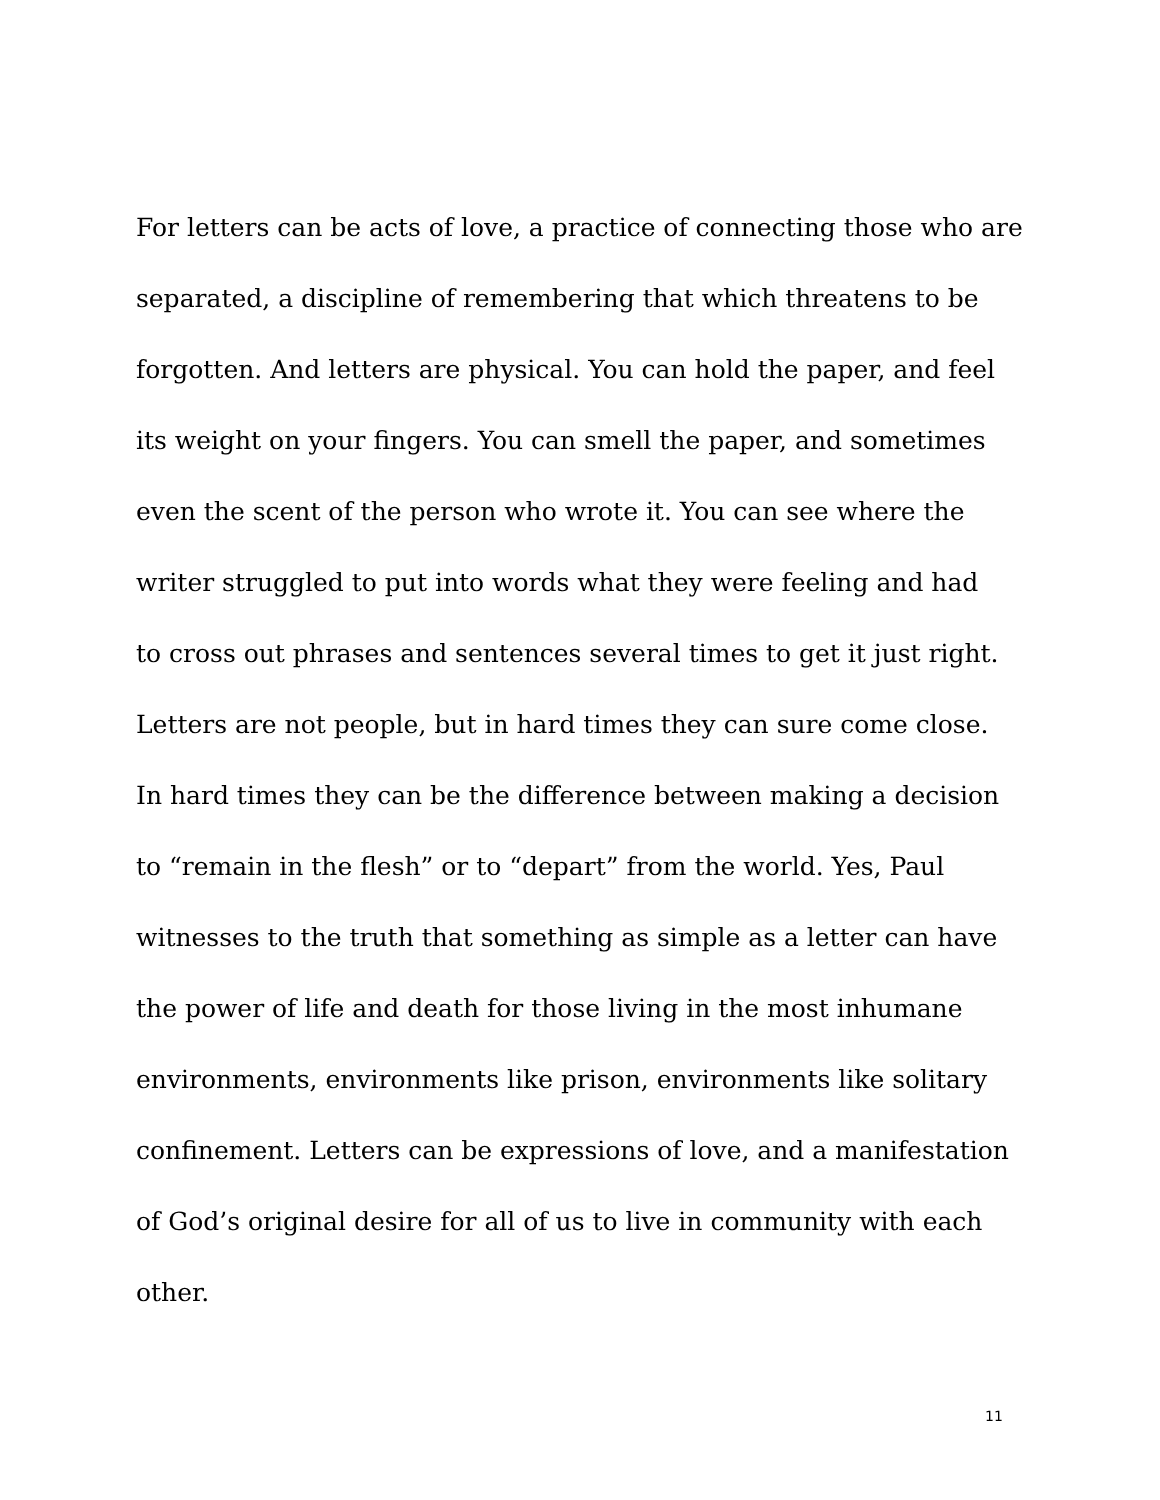For letters can be acts of love, a practice of connecting those who are
separated, a discipline of remembering that which threatens to be
forgotten. And letters are physical. You can hold the paper, and feel
its weight on your fingers. You can smell the paper, and sometimes
even the scent of the person who wrote it. You can see where the
writer struggled to put into words what they were feeling and had
to cross out phrases and sentences several times to get it just right.
Letters are not people, but in hard times they can sure come close.
In hard times they can be the difference between making a decision
to “remain in the flesh” or to “depart” from the world. Yes, Paul
witnesses to the truth that something as simple as a letter can have
the power of life and death for those living in the most inhumane
environments, environments like prison, environments like solitary
confinement. Letters can be expressions of love, and a manifestation
of God’s original desire for all of us to live in community with each
other.
11